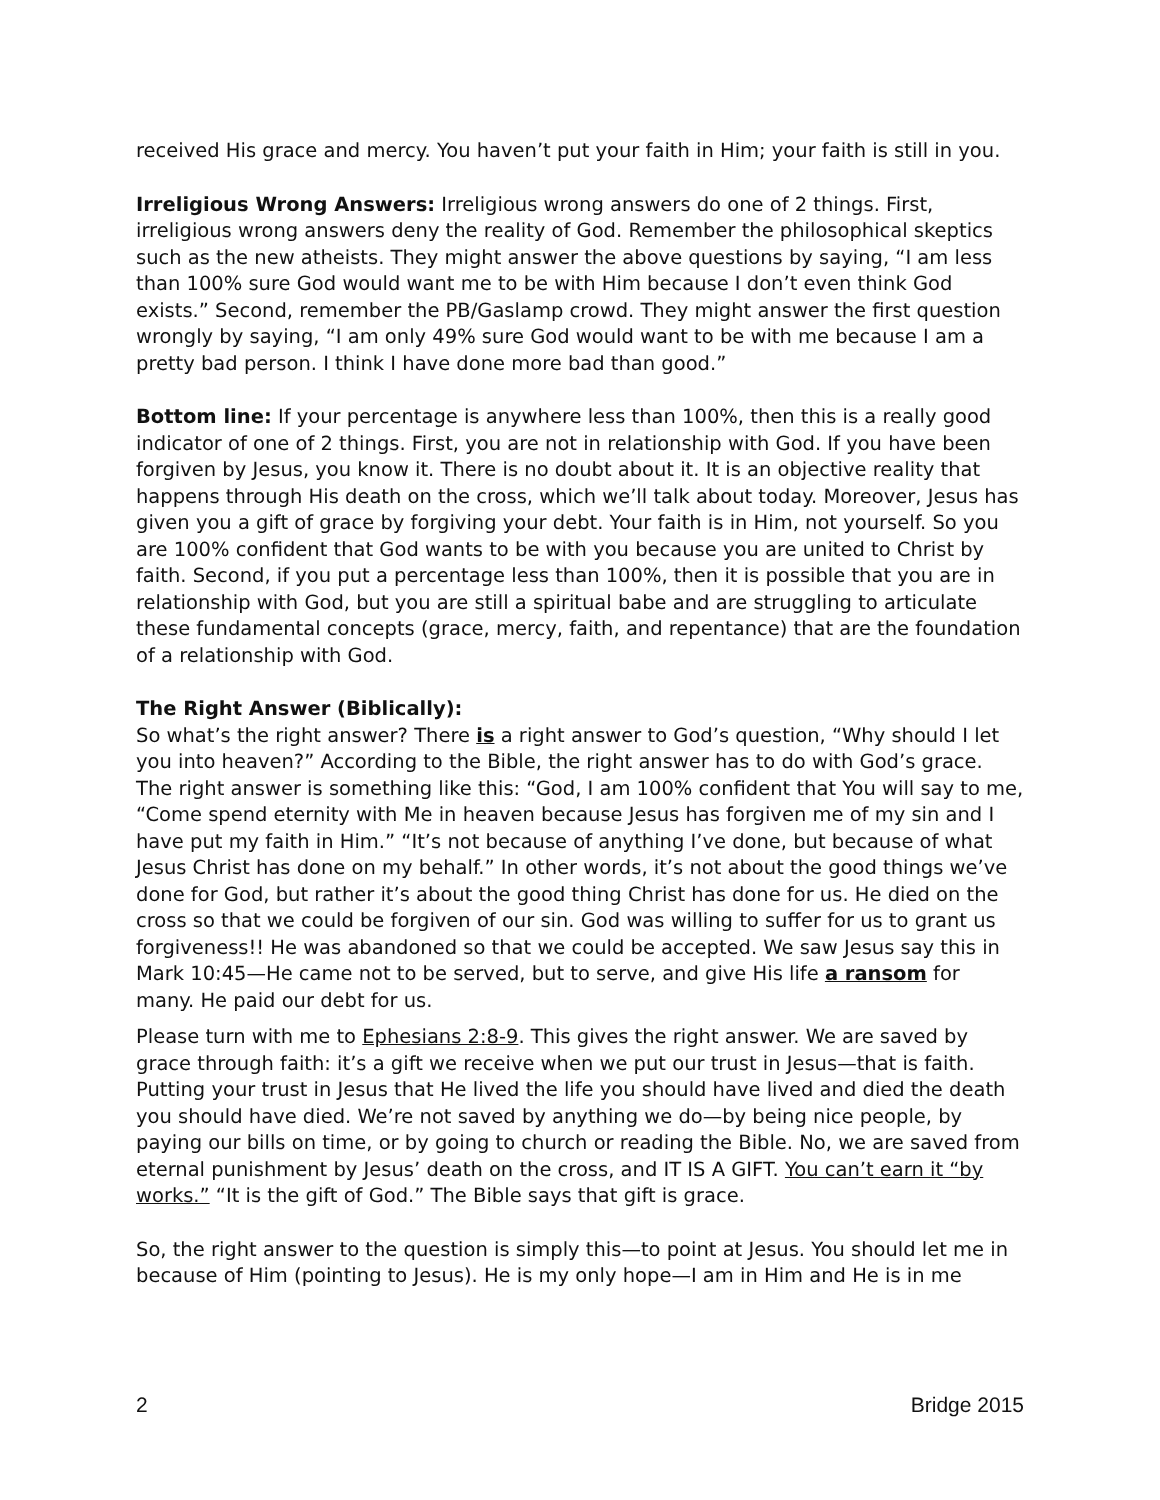received His grace and mercy. You haven’t put your faith in Him; your faith is still in you.
Irreligious Wrong Answers: Irreligious wrong answers do one of 2 things. First, irreligious wrong answers deny the reality of God. Remember the philosophical skeptics such as the new atheists. They might answer the above questions by saying, “I am less than 100% sure God would want me to be with Him because I don’t even think God exists.” Second, remember the PB/Gaslamp crowd. They might answer the first question wrongly by saying, “I am only 49% sure God would want to be with me because I am a pretty bad person. I think I have done more bad than good.”
Bottom line: If your percentage is anywhere less than 100%, then this is a really good indicator of one of 2 things. First, you are not in relationship with God. If you have been forgiven by Jesus, you know it. There is no doubt about it. It is an objective reality that happens through His death on the cross, which we’ll talk about today. Moreover, Jesus has given you a gift of grace by forgiving your debt. Your faith is in Him, not yourself. So you are 100% confident that God wants to be with you because you are united to Christ by faith. Second, if you put a percentage less than 100%, then it is possible that you are in relationship with God, but you are still a spiritual babe and are struggling to articulate these fundamental concepts (grace, mercy, faith, and repentance) that are the foundation of a relationship with God.
The Right Answer (Biblically):
So what’s the right answer? There is a right answer to God’s question, “Why should I let you into heaven?” According to the Bible, the right answer has to do with God’s grace. The right answer is something like this: “God, I am 100% confident that You will say to me, “Come spend eternity with Me in heaven because Jesus has forgiven me of my sin and I have put my faith in Him.” “It’s not because of anything I’ve done, but because of what Jesus Christ has done on my behalf.” In other words, it’s not about the good things we’ve done for God, but rather it’s about the good thing Christ has done for us. He died on the cross so that we could be forgiven of our sin. God was willing to suffer for us to grant us forgiveness!! He was abandoned so that we could be accepted. We saw Jesus say this in Mark 10:45—He came not to be served, but to serve, and give His life a ransom for many. He paid our debt for us.
Please turn with me to Ephesians 2:8-9. This gives the right answer. We are saved by grace through faith: it’s a gift we receive when we put our trust in Jesus—that is faith. Putting your trust in Jesus that He lived the life you should have lived and died the death you should have died. We’re not saved by anything we do—by being nice people, by paying our bills on time, or by going to church or reading the Bible. No, we are saved from eternal punishment by Jesus’ death on the cross, and IT IS A GIFT. You can’t earn it “by works.” “It is the gift of God.” The Bible says that gift is grace.
So, the right answer to the question is simply this—to point at Jesus. You should let me in because of Him (pointing to Jesus). He is my only hope—I am in Him and He is in me
2 Bridge 2015